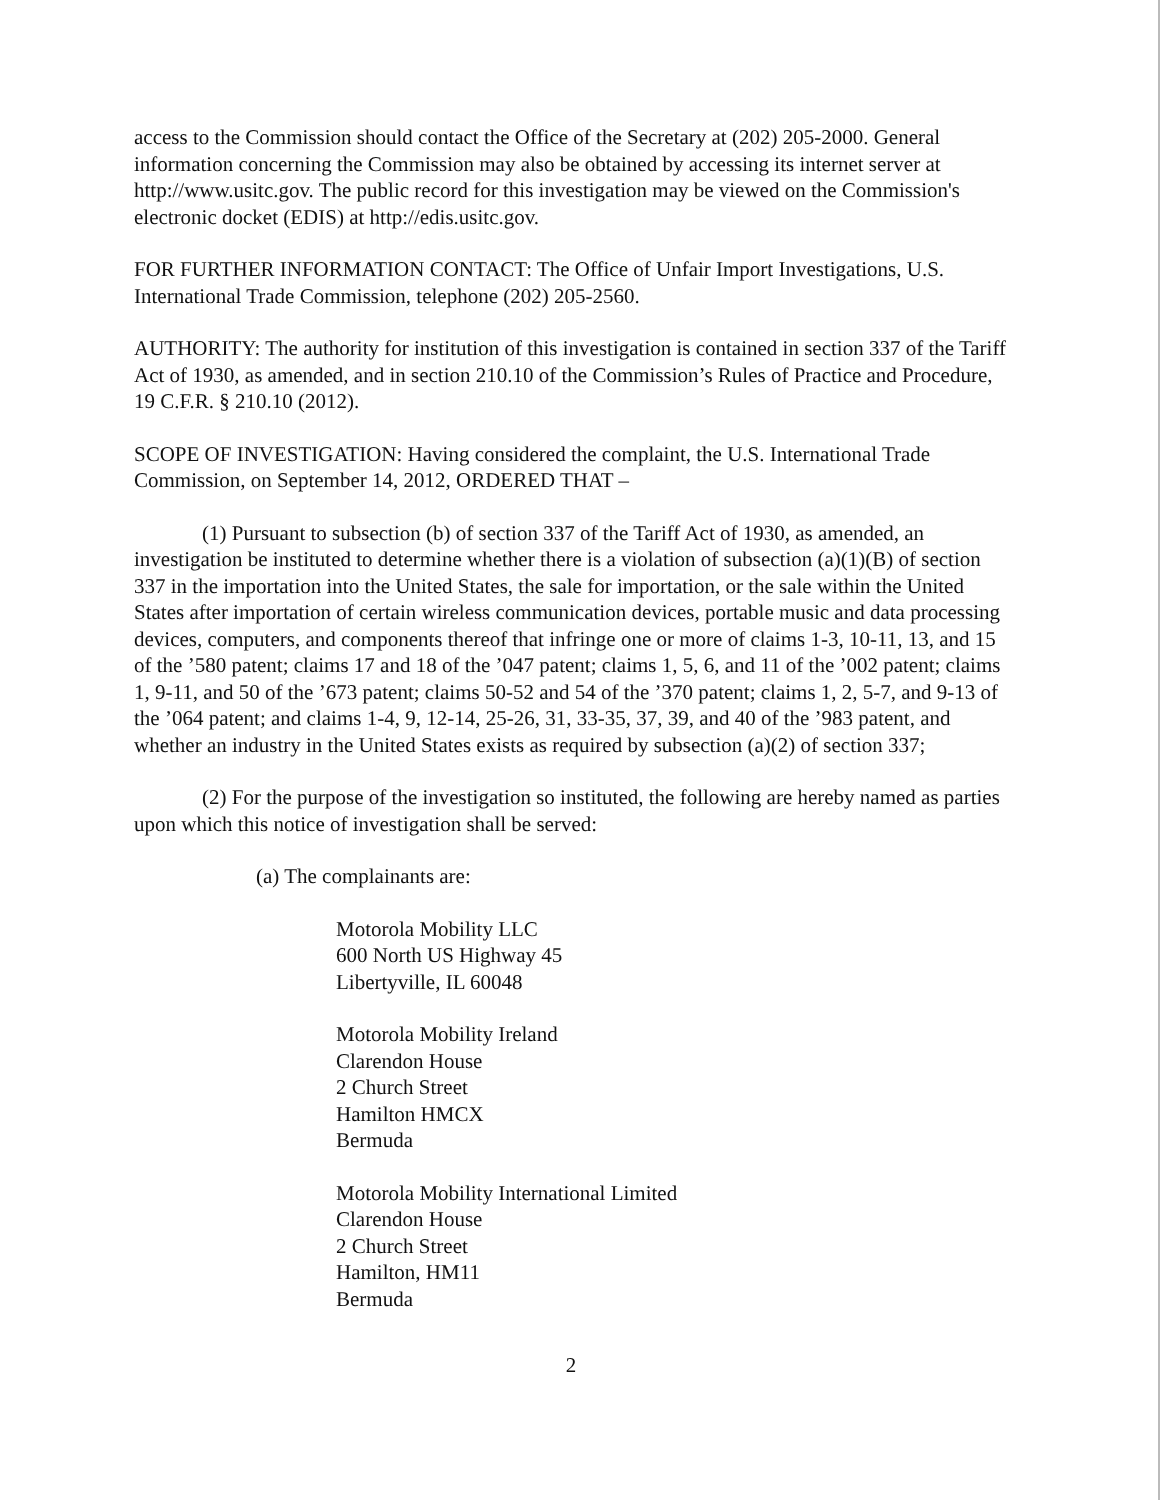access to the Commission should contact the Office of the Secretary at (202) 205-2000. General information concerning the Commission may also be obtained by accessing its internet server at http://www.usitc.gov. The public record for this investigation may be viewed on the Commission's electronic docket (EDIS) at http://edis.usitc.gov.
FOR FURTHER INFORMATION CONTACT: The Office of Unfair Import Investigations, U.S. International Trade Commission, telephone (202) 205-2560.
AUTHORITY: The authority for institution of this investigation is contained in section 337 of the Tariff Act of 1930, as amended, and in section 210.10 of the Commission’s Rules of Practice and Procedure, 19 C.F.R. § 210.10 (2012).
SCOPE OF INVESTIGATION: Having considered the complaint, the U.S. International Trade Commission, on September 14, 2012, ORDERED THAT –
(1) Pursuant to subsection (b) of section 337 of the Tariff Act of 1930, as amended, an investigation be instituted to determine whether there is a violation of subsection (a)(1)(B) of section 337 in the importation into the United States, the sale for importation, or the sale within the United States after importation of certain wireless communication devices, portable music and data processing devices, computers, and components thereof that infringe one or more of claims 1-3, 10-11, 13, and 15 of the ’580 patent; claims 17 and 18 of the ’047 patent; claims 1, 5, 6, and 11 of the ’002 patent; claims 1, 9-11, and 50 of the ’673 patent; claims 50-52 and 54 of the ’370 patent; claims 1, 2, 5-7, and 9-13 of the ’064 patent; and claims 1-4, 9, 12-14, 25-26, 31, 33-35, 37, 39, and 40 of the ’983 patent, and whether an industry in the United States exists as required by subsection (a)(2) of section 337;
(2) For the purpose of the investigation so instituted, the following are hereby named as parties upon which this notice of investigation shall be served:
(a) The complainants are:
Motorola Mobility LLC
600 North US Highway 45
Libertyville, IL 60048
Motorola Mobility Ireland
Clarendon House
2 Church Street
Hamilton HMCX
Bermuda
Motorola Mobility International Limited
Clarendon House
2 Church Street
Hamilton, HM11
Bermuda
2